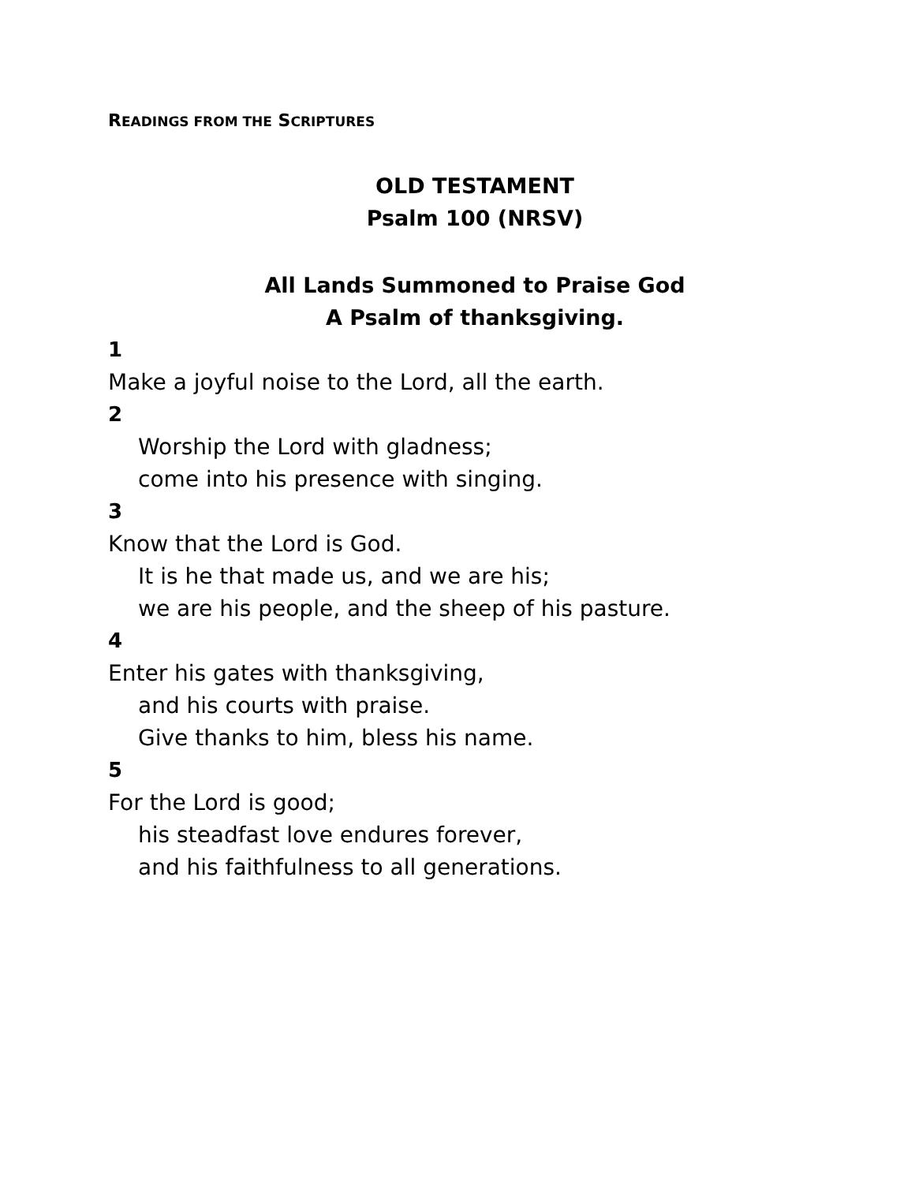READINGS FROM THE SCRIPTURES
OLD TESTAMENT
Psalm 100 (NRSV)
All Lands Summoned to Praise God
A Psalm of thanksgiving.
1
Make a joyful noise to the Lord, all the earth.
2
Worship the Lord with gladness;
come into his presence with singing.
3
Know that the Lord is God.
It is he that made us, and we are his;
we are his people, and the sheep of his pasture.
4
Enter his gates with thanksgiving,
and his courts with praise.
Give thanks to him, bless his name.
5
For the Lord is good;
his steadfast love endures forever,
and his faithfulness to all generations.